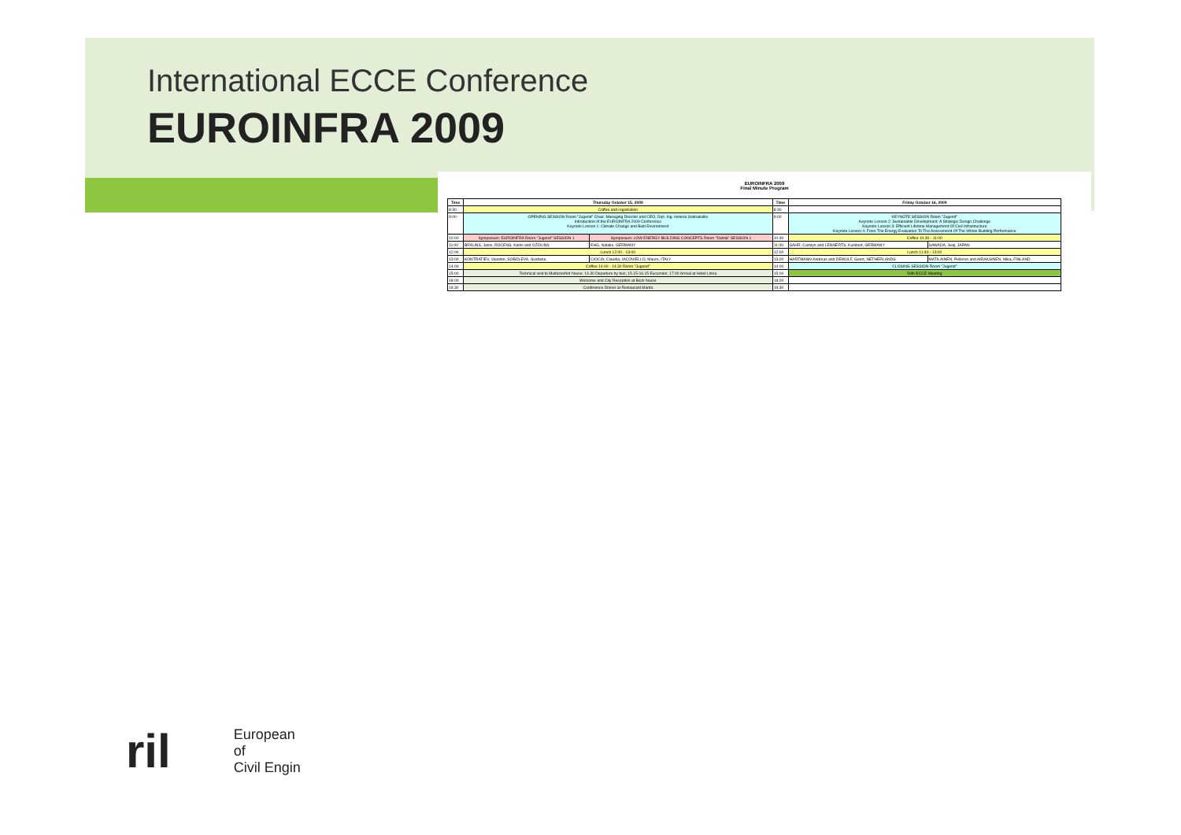International ECCE Conference
EUROINFRA 2009
EUROINFRA 2009
Final Minute Program
| Time | Thursday October 15, 2009 | | Time | Friday October 16, 2009 | |
| --- | --- | --- | --- | --- | --- |
| 8:30 | Coffee and registration | | 8:30 | | |
| 9:00 | OPENING SESSION Room "Jugend" Chair: Managing Director and CEO, Dipl.-Ing. Helena Soimakallio Introduction of the EUROINFRA 2009 Conference Keynote Lesson 1: Climate Change and Built Environment | | 9:00 | KEYNOTE SESSION Room "Jugend" Keynote Lesson 2: Sustainable Development: A Strategic Design Challenge Keynote Lesson 3: Efficient Lifetime Management Of Civil Infrastructure Keynote Lesson 4: From The Energy Evaluation To The Assessment Of The Whole Building Performance | |
| 10:00 | Symposium: EUROINFRA Room "Jugend" SESSION 1 | Symposium: LOW ENERGY BUILDING CONCEPTS Room "Dahlia" SESSION 1 | 10:30 | Coffee 10:30 - 11:00 | |
| 11:00 | BRAUNS, Janis, ROCENS, Karlis and OZOLINS | EHG, Natalie, GERMANY | 11:00 | SAHR, Carolyn and LENNERTS, Kunibert, GERMANY | SAWADA, Seiji, JAPAN |
| 12:00 | Lunch 12:00 - 13:00 | | 12:00 | Lunch 11:40 - 13:00 | |
| 13:00 | KONTRATIEV, Valentin, SOBOLEVA, Svetlana | CIOCIA, Claudia, IACOVIELLO, Mauro, ITALY | 13:00 | HARTMANN Andreas and DEWULF, Geert, NETHERLANDS | MATILAINEN, Pellervo and AIRAKSINEN, Mika, FINLAND |
| 14:00 | Coffee 14:00 - 14:30 Room "Jugend" | | 14:00 | CLOSING SESSION Room "Jugend" | |
| 15:00 | Technical visit to Multicomfort house: 14.30 Departure by bus; 15.15-16.15 Excursion; 17.00 Arrival at Hotel Linna | | 15:00 | 50th ECCE Meeting | |
| 18:00 | Welcome and City Reception at Bock house | | 18:00 | | |
| 19:30 | Conference Dinner at Restaurant Marita | | 19:30 | | |
ril
European
of
Civil Engin